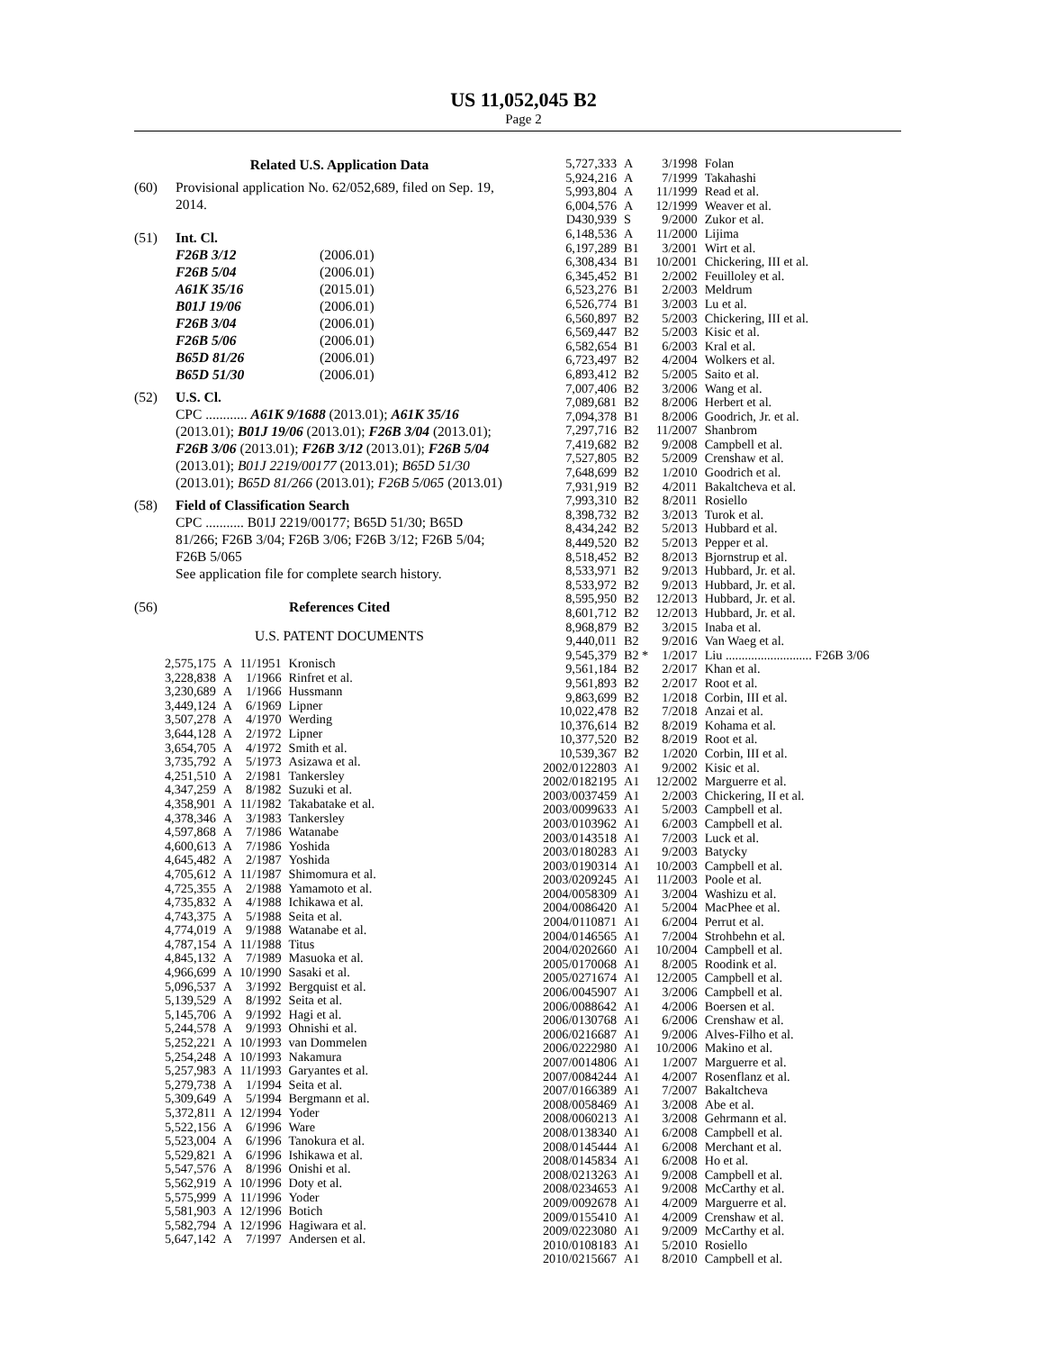US 11,052,045 B2
Page 2
Related U.S. Application Data
(60) Provisional application No. 62/052,689, filed on Sep. 19, 2014.
(51) Int. Cl.
| F26B 3/12 | (2006.01) |
| F26B 5/04 | (2006.01) |
| A61K 35/16 | (2015.01) |
| B01J 19/06 | (2006.01) |
| F26B 3/04 | (2006.01) |
| F26B 5/06 | (2006.01) |
| B65D 81/26 | (2006.01) |
| B65D 51/30 | (2006.01) |
(52) U.S. Cl.
CPC ............ A61K 9/1688 (2013.01); A61K 35/16 (2013.01); B01J 19/06 (2013.01); F26B 3/04 (2013.01); F26B 3/06 (2013.01); F26B 3/12 (2013.01); F26B 5/04 (2013.01); B01J 2219/00177 (2013.01); B65D 51/30 (2013.01); B65D 81/266 (2013.01); F26B 5/065 (2013.01)
(58) Field of Classification Search
CPC ........... B01J 2219/00177; B65D 51/30; B65D 81/266; F26B 3/04; F26B 3/06; F26B 3/12; F26B 5/04; F26B 5/065
See application file for complete search history.
(56) References Cited
U.S. PATENT DOCUMENTS
| 2,575,175 | A | 11/1951 | Kronisch |
| 3,228,838 | A | 1/1966 | Rinfret et al. |
| 3,230,689 | A | 1/1966 | Hussmann |
| 3,449,124 | A | 6/1969 | Lipner |
| 3,507,278 | A | 4/1970 | Werding |
| 3,644,128 | A | 2/1972 | Lipner |
| 3,654,705 | A | 4/1972 | Smith et al. |
| 3,735,792 | A | 5/1973 | Asizawa et al. |
| 4,251,510 | A | 2/1981 | Tankersley |
| 4,347,259 | A | 8/1982 | Suzuki et al. |
| 4,358,901 | A | 11/1982 | Takabatake et al. |
| 4,378,346 | A | 3/1983 | Tankersley |
| 4,597,868 | A | 7/1986 | Watanabe |
| 4,600,613 | A | 7/1986 | Yoshida |
| 4,645,482 | A | 2/1987 | Yoshida |
| 4,705,612 | A | 11/1987 | Shimomura et al. |
| 4,725,355 | A | 2/1988 | Yamamoto et al. |
| 4,735,832 | A | 4/1988 | Ichikawa et al. |
| 4,743,375 | A | 5/1988 | Seita et al. |
| 4,774,019 | A | 9/1988 | Watanabe et al. |
| 4,787,154 | A | 11/1988 | Titus |
| 4,845,132 | A | 7/1989 | Masuoka et al. |
| 4,966,699 | A | 10/1990 | Sasaki et al. |
| 5,096,537 | A | 3/1992 | Bergquist et al. |
| 5,139,529 | A | 8/1992 | Seita et al. |
| 5,145,706 | A | 9/1992 | Hagi et al. |
| 5,244,578 | A | 9/1993 | Ohnishi et al. |
| 5,252,221 | A | 10/1993 | van Dommelen |
| 5,254,248 | A | 10/1993 | Nakamura |
| 5,257,983 | A | 11/1993 | Garyantes et al. |
| 5,279,738 | A | 1/1994 | Seita et al. |
| 5,309,649 | A | 5/1994 | Bergmann et al. |
| 5,372,811 | A | 12/1994 | Yoder |
| 5,522,156 | A | 6/1996 | Ware |
| 5,523,004 | A | 6/1996 | Tanokura et al. |
| 5,529,821 | A | 6/1996 | Ishikawa et al. |
| 5,547,576 | A | 8/1996 | Onishi et al. |
| 5,562,919 | A | 10/1996 | Doty et al. |
| 5,575,999 | A | 11/1996 | Yoder |
| 5,581,903 | A | 12/1996 | Botich |
| 5,582,794 | A | 12/1996 | Hagiwara et al. |
| 5,647,142 | A | 7/1997 | Andersen et al. |
| 5,727,333 | A | 3/1998 | Folan |
| 5,924,216 | A | 7/1999 | Takahashi |
| 5,993,804 | A | 11/1999 | Read et al. |
| 6,004,576 | A | 12/1999 | Weaver et al. |
| D430,939 | S | 9/2000 | Zukor et al. |
| 6,148,536 | A | 11/2000 | Lijima |
| 6,197,289 | B1 | 3/2001 | Wirt et al. |
| 6,308,434 | B1 | 10/2001 | Chickering, III et al. |
| 6,345,452 | B1 | 2/2002 | Feuilloley et al. |
| 6,523,276 | B1 | 2/2003 | Meldrum |
| 6,526,774 | B1 | 3/2003 | Lu et al. |
| 6,560,897 | B2 | 5/2003 | Chickering, III et al. |
| 6,569,447 | B2 | 5/2003 | Kisic et al. |
| 6,582,654 | B1 | 6/2003 | Kral et al. |
| 6,723,497 | B2 | 4/2004 | Wolkers et al. |
| 6,893,412 | B2 | 5/2005 | Saito et al. |
| 7,007,406 | B2 | 3/2006 | Wang et al. |
| 7,089,681 | B2 | 8/2006 | Herbert et al. |
| 7,094,378 | B1 | 8/2006 | Goodrich, Jr. et al. |
| 7,297,716 | B2 | 11/2007 | Shanbrom |
| 7,419,682 | B2 | 9/2008 | Campbell et al. |
| 7,527,805 | B2 | 5/2009 | Crenshaw et al. |
| 7,648,699 | B2 | 1/2010 | Goodrich et al. |
| 7,931,919 | B2 | 4/2011 | Bakaltcheva et al. |
| 7,993,310 | B2 | 8/2011 | Rosiello |
| 8,398,732 | B2 | 3/2013 | Turok et al. |
| 8,434,242 | B2 | 5/2013 | Hubbard et al. |
| 8,449,520 | B2 | 5/2013 | Pepper et al. |
| 8,518,452 | B2 | 8/2013 | Bjornstrup et al. |
| 8,533,971 | B2 | 9/2013 | Hubbard, Jr. et al. |
| 8,533,972 | B2 | 9/2013 | Hubbard, Jr. et al. |
| 8,595,950 | B2 | 12/2013 | Hubbard, Jr. et al. |
| 8,601,712 | B2 | 12/2013 | Hubbard, Jr. et al. |
| 8,968,879 | B2 | 3/2015 | Inaba et al. |
| 9,440,011 | B2 | 9/2016 | Van Waeg et al. |
| 9,545,379 | B2 * | 1/2017 | Liu ........................... F26B 3/06 |
| 9,561,184 | B2 | 2/2017 | Khan et al. |
| 9,561,893 | B2 | 2/2017 | Root et al. |
| 9,863,699 | B2 | 1/2018 | Corbin, III et al. |
| 10,022,478 | B2 | 7/2018 | Anzai et al. |
| 10,376,614 | B2 | 8/2019 | Kohama et al. |
| 10,377,520 | B2 | 8/2019 | Root et al. |
| 10,539,367 | B2 | 1/2020 | Corbin, III et al. |
| 2002/0122803 | A1 | 9/2002 | Kisic et al. |
| 2002/0182195 | A1 | 12/2002 | Marguerre et al. |
| 2003/0037459 | A1 | 2/2003 | Chickering, II et al. |
| 2003/0099633 | A1 | 5/2003 | Campbell et al. |
| 2003/0103962 | A1 | 6/2003 | Campbell et al. |
| 2003/0143518 | A1 | 7/2003 | Luck et al. |
| 2003/0180283 | A1 | 9/2003 | Batycky |
| 2003/0190314 | A1 | 10/2003 | Campbell et al. |
| 2003/0209245 | A1 | 11/2003 | Poole et al. |
| 2004/0058309 | A1 | 3/2004 | Washizu et al. |
| 2004/0086420 | A1 | 5/2004 | MacPhee et al. |
| 2004/0110871 | A1 | 6/2004 | Perrut et al. |
| 2004/0146565 | A1 | 7/2004 | Strohbehn et al. |
| 2004/0202660 | A1 | 10/2004 | Campbell et al. |
| 2005/0170068 | A1 | 8/2005 | Roodink et al. |
| 2005/0271674 | A1 | 12/2005 | Campbell et al. |
| 2006/0045907 | A1 | 3/2006 | Campbell et al. |
| 2006/0088642 | A1 | 4/2006 | Boersen et al. |
| 2006/0130768 | A1 | 6/2006 | Crenshaw et al. |
| 2006/0216687 | A1 | 9/2006 | Alves-Filho et al. |
| 2006/0222980 | A1 | 10/2006 | Makino et al. |
| 2007/0014806 | A1 | 1/2007 | Marguerre et al. |
| 2007/0084244 | A1 | 4/2007 | Rosenflanz et al. |
| 2007/0166389 | A1 | 7/2007 | Bakaltcheva |
| 2008/0058469 | A1 | 3/2008 | Abe et al. |
| 2008/0060213 | A1 | 3/2008 | Gehrmann et al. |
| 2008/0138340 | A1 | 6/2008 | Campbell et al. |
| 2008/0145444 | A1 | 6/2008 | Merchant et al. |
| 2008/0145834 | A1 | 6/2008 | Ho et al. |
| 2008/0213263 | A1 | 9/2008 | Campbell et al. |
| 2008/0234653 | A1 | 9/2008 | McCarthy et al. |
| 2009/0092678 | A1 | 4/2009 | Marguerre et al. |
| 2009/0155410 | A1 | 4/2009 | Crenshaw et al. |
| 2009/0223080 | A1 | 9/2009 | McCarthy et al. |
| 2010/0108183 | A1 | 5/2010 | Rosiello |
| 2010/0215667 | A1 | 8/2010 | Campbell et al. |